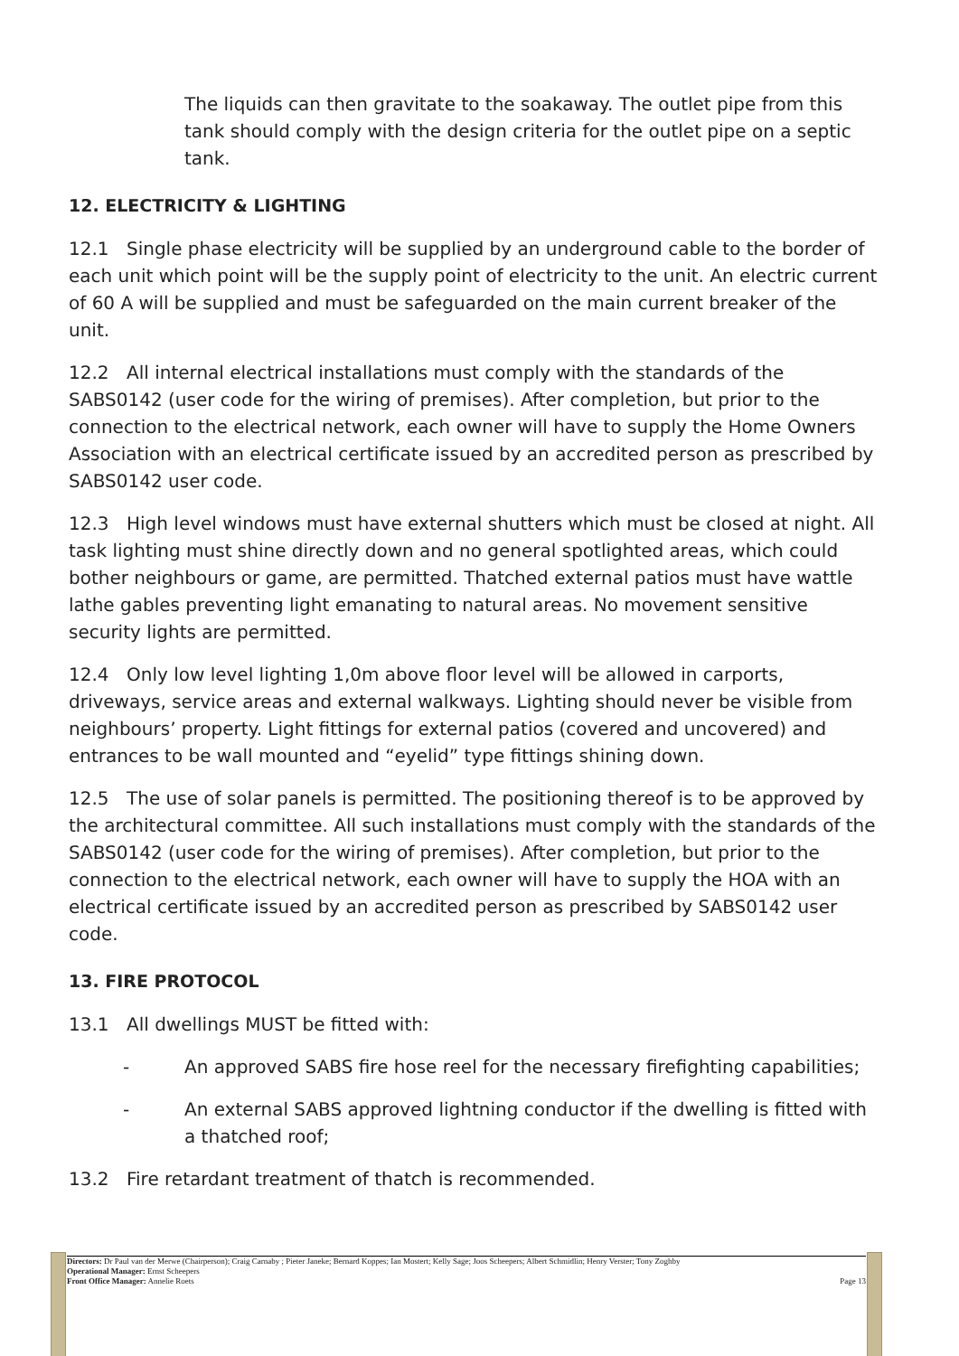The liquids can then gravitate to the soakaway. The outlet pipe from this tank should comply with the design criteria for the outlet pipe on a septic tank.
12. ELECTRICITY & LIGHTING
12.1 Single phase electricity will be supplied by an underground cable to the border of each unit which point will be the supply point of electricity to the unit. An electric current of 60 A will be supplied and must be safeguarded on the main current breaker of the unit.
12.2 All internal electrical installations must comply with the standards of the SABS0142 (user code for the wiring of premises). After completion, but prior to the connection to the electrical network, each owner will have to supply the Home Owners Association with an electrical certificate issued by an accredited person as prescribed by SABS0142 user code.
12.3 High level windows must have external shutters which must be closed at night. All task lighting must shine directly down and no general spotlighted areas, which could bother neighbours or game, are permitted. Thatched external patios must have wattle lathe gables preventing light emanating to natural areas. No movement sensitive security lights are permitted.
12.4 Only low level lighting 1,0m above floor level will be allowed in carports, driveways, service areas and external walkways. Lighting should never be visible from neighbours’ property. Light fittings for external patios (covered and uncovered) and entrances to be wall mounted and “eyelid” type fittings shining down.
12.5 The use of solar panels is permitted. The positioning thereof is to be approved by the architectural committee. All such installations must comply with the standards of the SABS0142 (user code for the wiring of premises). After completion, but prior to the connection to the electrical network, each owner will have to supply the HOA with an electrical certificate issued by an accredited person as prescribed by SABS0142 user code.
13. FIRE PROTOCOL
13.1 All dwellings MUST be fitted with:
- An approved SABS fire hose reel for the necessary firefighting capabilities;
- An external SABS approved lightning conductor if the dwelling is fitted with a thatched roof;
13.2 Fire retardant treatment of thatch is recommended.
Directors: Dr Paul van der Merwe (Chairperson); Craig Carnaby ; Pieter Janeke; Bernard Koppes; Ian Mostert; Kelly Sage; Joos Scheepers; Albert Schmidlin; Henry Verster; Tony Zoghby
Operational Manager: Ernst Scheepers
Front Office Manager: Annelie Roets Page 13